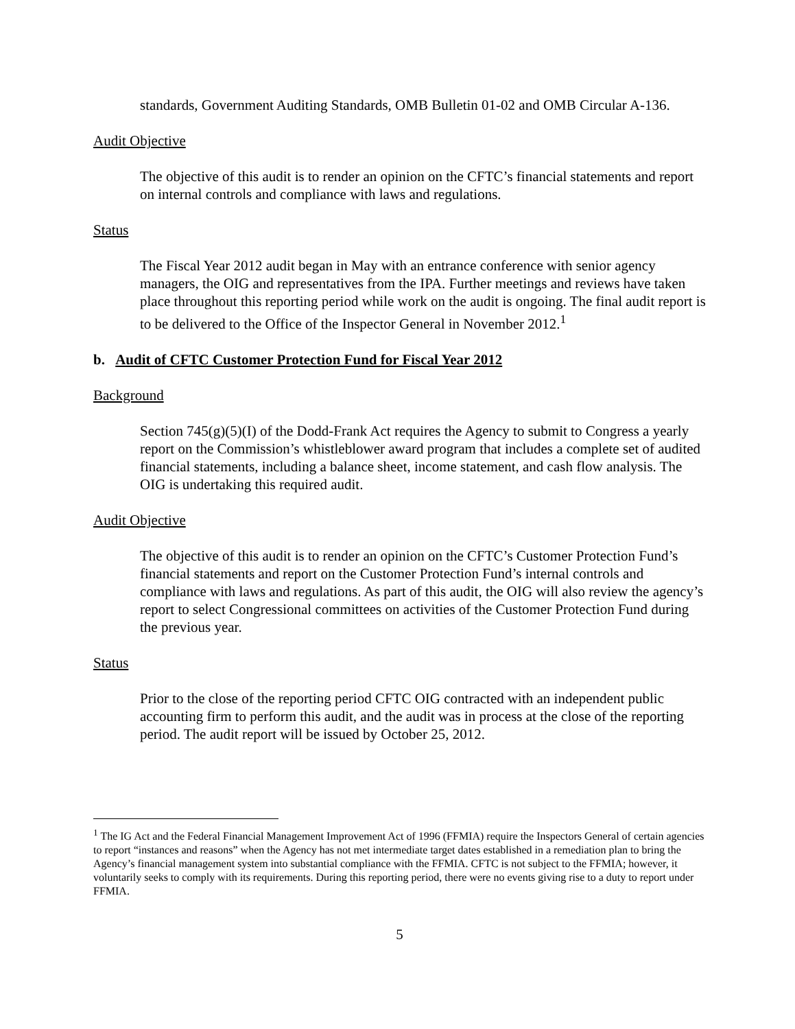standards, Government Auditing Standards, OMB Bulletin 01-02 and OMB Circular A-136.
Audit Objective
The objective of this audit is to render an opinion on the CFTC’s financial statements and report on internal controls and compliance with laws and regulations.
Status
The Fiscal Year 2012 audit began in May with an entrance conference with senior agency managers, the OIG and representatives from the IPA. Further meetings and reviews have taken place throughout this reporting period while work on the audit is ongoing. The final audit report is to be delivered to the Office of the Inspector General in November 2012.<sup>1</sup>
b. Audit of CFTC Customer Protection Fund for Fiscal Year 2012
Background
Section 745(g)(5)(I) of the Dodd-Frank Act requires the Agency to submit to Congress a yearly report on the Commission’s whistleblower award program that includes a complete set of audited financial statements, including a balance sheet, income statement, and cash flow analysis. The OIG is undertaking this required audit.
Audit Objective
The objective of this audit is to render an opinion on the CFTC’s Customer Protection Fund’s financial statements and report on the Customer Protection Fund’s internal controls and compliance with laws and regulations. As part of this audit, the OIG will also review the agency’s report to select Congressional committees on activities of the Customer Protection Fund during the previous year.
Status
Prior to the close of the reporting period CFTC OIG contracted with an independent public accounting firm to perform this audit, and the audit was in process at the close of the reporting period. The audit report will be issued by October 25, 2012.
<sup>1</sup> The IG Act and the Federal Financial Management Improvement Act of 1996 (FFMIA) require the Inspectors General of certain agencies to report “instances and reasons” when the Agency has not met intermediate target dates established in a remediation plan to bring the Agency’s financial management system into substantial compliance with the FFMIA. CFTC is not subject to the FFMIA; however, it voluntarily seeks to comply with its requirements. During this reporting period, there were no events giving rise to a duty to report under FFMIA.
5